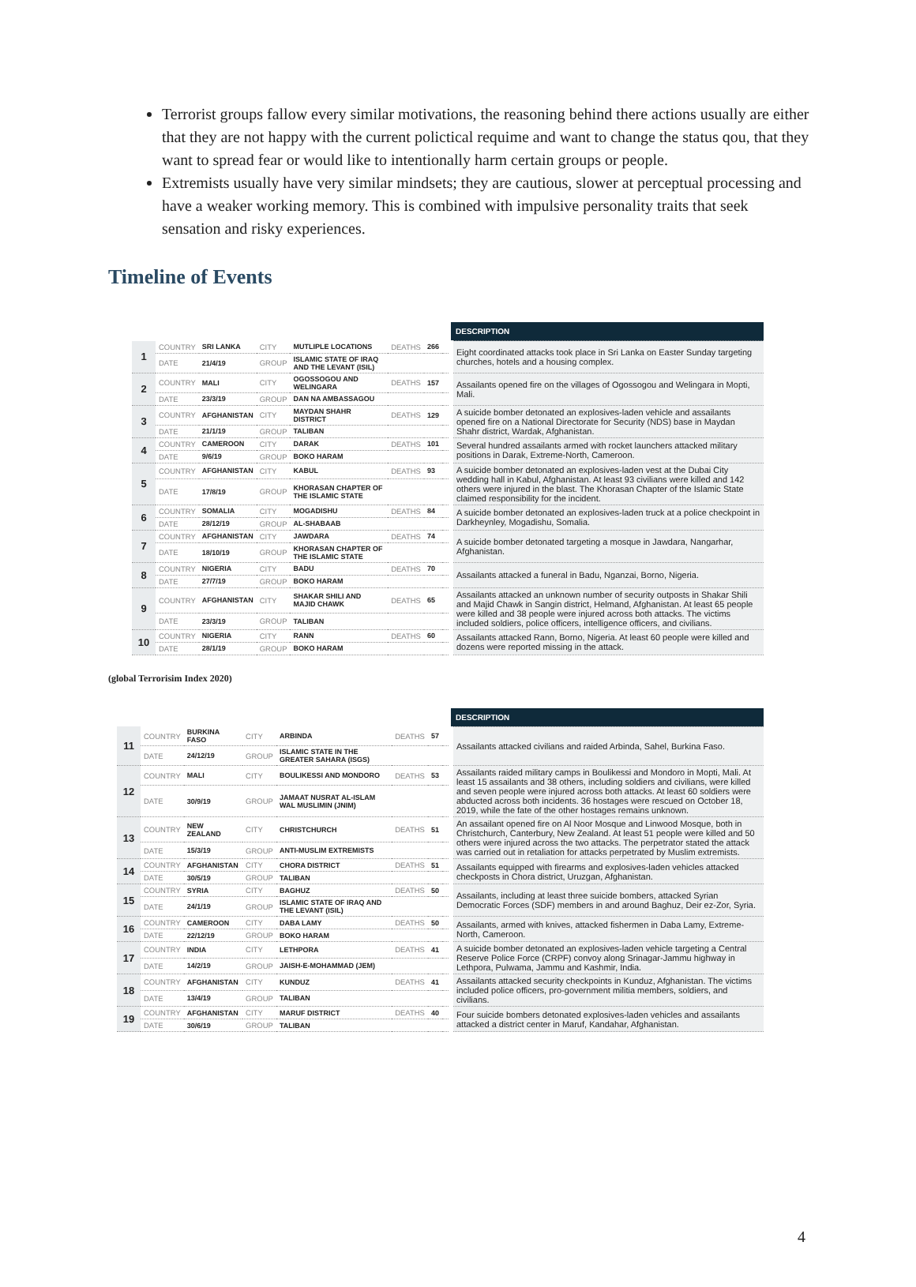Terrorist groups fallow every similar motivations, the reasoning behind there actions usually are either that they are not happy with the current polictical requime and want to change the status qou, that they want to spread fear or would like to intentionally harm certain groups or people.
Extremists usually have very similar mindsets; they are cautious, slower at perceptual processing and have a weaker working memory. This is combined with impulsive personality traits that seek sensation and risky experiences.
Timeline of Events
| | | | | | | | | DESCRIPTION |
| 1 | COUNTRY | SRI LANKA | CITY | MUTLIPLE LOCATIONS | DEATHS | 266 | | Eight coordinated attacks took place in Sri Lanka on Easter Sunday targeting churches, hotels and a housing complex. |
| | DATE | 21/4/19 | GROUP | ISLAMIC STATE OF IRAQ AND THE LEVANT (ISIL) | | | | |
| 2 | COUNTRY | MALI | CITY | OGOSSOGOU AND WELINGARA | DEATHS | 157 | | Assailants opened fire on the villages of Ogossogou and Welingara in Mopti, Mali. |
| | DATE | 23/3/19 | GROUP | DAN NA AMBASSAGOU | | | | |
| 3 | COUNTRY | AFGHANISTAN | CITY | MAYDAN SHAHR DISTRICT | DEATHS | 129 | | A suicide bomber detonated an explosives-laden vehicle and assailants opened fire on a National Directorate for Security (NDS) base in Maydan Shahr district, Wardak, Afghanistan. |
| | DATE | 21/1/19 | GROUP | TALIBAN | | | | |
| 4 | COUNTRY | CAMEROON | CITY | DARAK | DEATHS | 101 | | Several hundred assailants armed with rocket launchers attacked military positions in Darak, Extreme-North, Cameroon. |
| | DATE | 9/6/19 | GROUP | BOKO HARAM | | | | |
| 5 | COUNTRY | AFGHANISTAN | CITY | KABUL | DEATHS | 93 | | A suicide bomber detonated an explosives-laden vest at the Dubai City wedding hall in Kabul, Afghanistan. At least 93 civilians were killed and 142 others were injured in the blast. The Khorasan Chapter of the Islamic State claimed responsibility for the incident. |
| | DATE | 17/8/19 | GROUP | KHORASAN CHAPTER OF THE ISLAMIC STATE | | | | |
| 6 | COUNTRY | SOMALIA | CITY | MOGADISHU | DEATHS | 84 | | A suicide bomber detonated an explosives-laden truck at a police checkpoint in Darkheynley, Mogadishu, Somalia. |
| | DATE | 28/12/19 | GROUP | AL-SHABAAB | | | | |
| 7 | COUNTRY | AFGHANISTAN | CITY | JAWDARA | DEATHS | 74 | | A suicide bomber detonated targeting a mosque in Jawdara, Nangarhar, Afghanistan. |
| | DATE | 18/10/19 | GROUP | KHORASAN CHAPTER OF THE ISLAMIC STATE | | | | |
| 8 | COUNTRY | NIGERIA | CITY | BADU | DEATHS | 70 | | Assailants attacked a funeral in Badu, Nganzai, Borno, Nigeria. |
| | DATE | 27/7/19 | GROUP | BOKO HARAM | | | | |
| 9 | COUNTRY | AFGHANISTAN | CITY | SHAKAR SHILI AND MAJID CHAWK | DEATHS | 65 | | Assailants attacked an unknown number of security outposts in Shakar Shili and Majid Chawk in Sangin district, Helmand, Afghanistan. At least 65 people were killed and 38 people were injured across both attacks. The victims included soldiers, police officers, intelligence officers, and civilians. |
| | DATE | 23/3/19 | GROUP | TALIBAN | | | | |
| 10 | COUNTRY | NIGERIA | CITY | RANN | DEATHS | 60 | | Assailants attacked Rann, Borno, Nigeria. At least 60 people were killed and dozens were reported missing in the attack. |
| | DATE | 28/1/19 | GROUP | BOKO HARAM | | | | |
(global Terrorisim Index 2020)
| | | | | | | | | DESCRIPTION |
| 11 | COUNTRY | BURKINA FASO | CITY | ARBINDA | DEATHS | 57 | | Assailants attacked civilians and raided Arbinda, Sahel, Burkina Faso. |
| | DATE | 24/12/19 | GROUP | ISLAMIC STATE IN THE GREATER SAHARA (ISGS) | | | | |
| 12 | COUNTRY | MALI | CITY | BOULIKESSI AND MONDORO | DEATHS | 53 | | Assailants raided military camps in Boulikessi and Mondoro in Mopti, Mali. At least 15 assailants and 38 others, including soldiers and civilians, were killed and seven people were injured across both attacks. At least 60 soldiers were abducted across both incidents. 36 hostages were rescued on October 18, 2019, while the fate of the other hostages remains unknown. |
| | DATE | 30/9/19 | GROUP | JAMAAT NUSRAT AL-ISLAM WAL MUSLIMIN (JNIM) | | | | |
| 13 | COUNTRY | NEW ZEALAND | CITY | CHRISTCHURCH | DEATHS | 51 | | An assailant opened fire on Al Noor Mosque and Linwood Mosque, both in Christchurch, Canterbury, New Zealand. At least 51 people were killed and 50 others were injured across the two attacks. The perpetrator stated the attack was carried out in retaliation for attacks perpetrated by Muslim extremists. |
| | DATE | 15/3/19 | GROUP | ANTI-MUSLIM EXTREMISTS | | | | |
| 14 | COUNTRY | AFGHANISTAN | CITY | CHORA DISTRICT | DEATHS | 51 | | Assailants equipped with firearms and explosives-laden vehicles attacked checkposts in Chora district, Uruzgan, Afghanistan. |
| | DATE | 30/5/19 | GROUP | TALIBAN | | | | |
| 15 | COUNTRY | SYRIA | CITY | BAGHUZ | DEATHS | 50 | | Assailants, including at least three suicide bombers, attacked Syrian Democratic Forces (SDF) members in and around Baghuz, Deir ez-Zor, Syria. |
| | DATE | 24/1/19 | GROUP | ISLAMIC STATE OF IRAQ AND THE LEVANT (ISIL) | | | | |
| 16 | COUNTRY | CAMEROON | CITY | DABA LAMY | DEATHS | 50 | | Assailants, armed with knives, attacked fishermen in Daba Lamy, Extreme-North, Cameroon. |
| | DATE | 22/12/19 | GROUP | BOKO HARAM | | | | |
| 17 | COUNTRY | INDIA | CITY | LETHPORA | DEATHS | 41 | | A suicide bomber detonated an explosives-laden vehicle targeting a Central Reserve Police Force (CRPF) convoy along Srinagar-Jammu highway in Lethpora, Pulwama, Jammu and Kashmir, India. |
| | DATE | 14/2/19 | GROUP | JAISH-E-MOHAMMAD (JEM) | | | | |
| 18 | COUNTRY | AFGHANISTAN | CITY | KUNDUZ | DEATHS | 41 | | Assailants attacked security checkpoints in Kunduz, Afghanistan. The victims included police officers, pro-government militia members, soldiers, and civilians. |
| | DATE | 13/4/19 | GROUP | TALIBAN | | | | |
| 19 | COUNTRY | AFGHANISTAN | CITY | MARUF DISTRICT | DEATHS | 40 | | Four suicide bombers detonated explosives-laden vehicles and assailants attacked a district center in Maruf, Kandahar, Afghanistan. |
| | DATE | 30/6/19 | GROUP | TALIBAN | | | | |
4